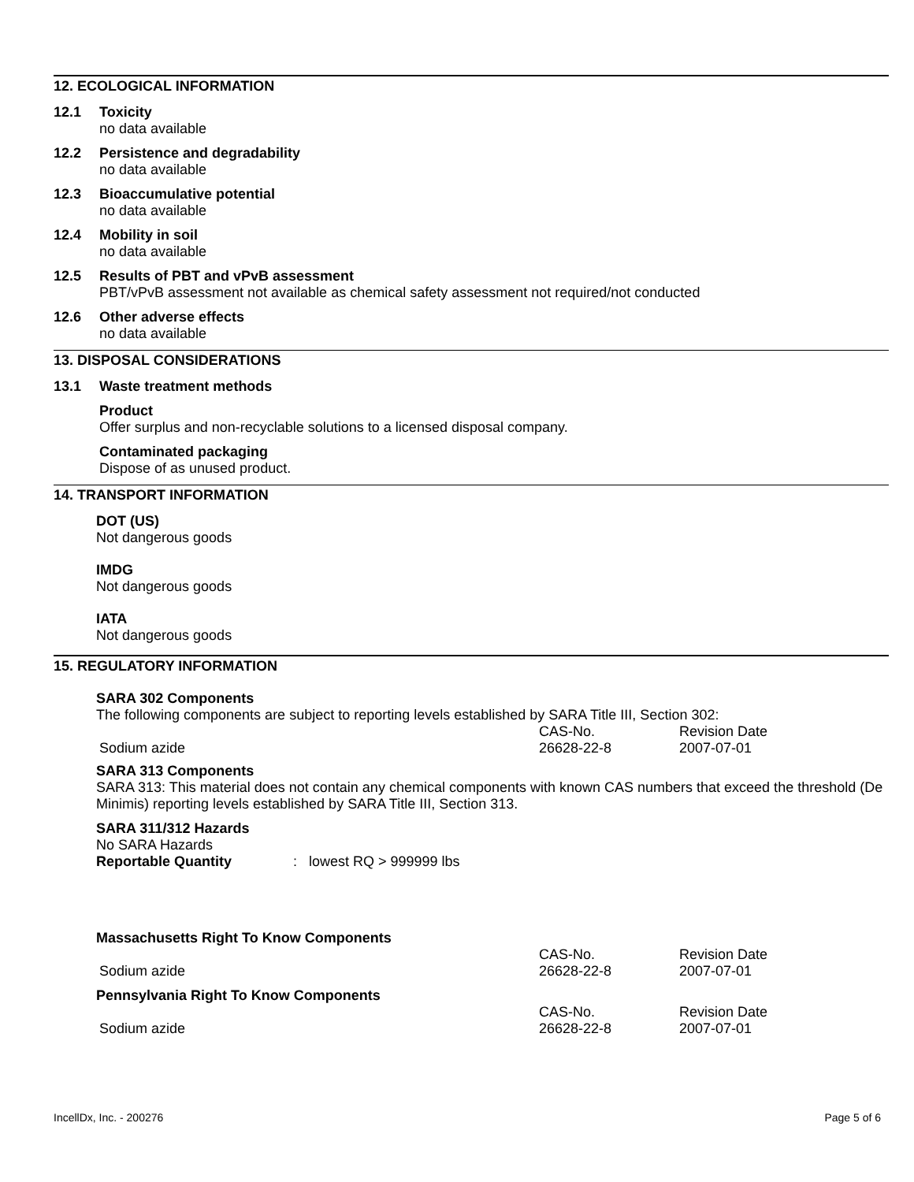12. ECOLOGICAL INFORMATION
12.1 Toxicity
no data available
12.2 Persistence and degradability
no data available
12.3 Bioaccumulative potential
no data available
12.4 Mobility in soil
no data available
12.5 Results of PBT and vPvB assessment
PBT/vPvB assessment not available as chemical safety assessment not required/not conducted
12.6 Other adverse effects
no data available
13. DISPOSAL CONSIDERATIONS
13.1 Waste treatment methods
Product
Offer surplus and non-recyclable solutions to a licensed disposal company.
Contaminated packaging
Dispose of as unused product.
14. TRANSPORT INFORMATION
DOT (US)
Not dangerous goods
IMDG
Not dangerous goods
IATA
Not dangerous goods
15. REGULATORY INFORMATION
SARA 302 Components
The following components are subject to reporting levels established by SARA Title III, Section 302:
| | CAS-No. | Revision Date |
| Sodium azide | 26628-22-8 | 2007-07-01 |
SARA 313 Components
SARA 313: This material does not contain any chemical components with known CAS numbers that exceed the threshold (De Minimis) reporting levels established by SARA Title III, Section 313.
SARA 311/312 Hazards
No SARA Hazards
Reportable Quantity: lowest RQ > 999999 lbs
Massachusetts Right To Know Components
| | CAS-No. | Revision Date |
| Sodium azide | 26628-22-8 | 2007-07-01 |
Pennsylvania Right To Know Components
| | CAS-No. | Revision Date |
| Sodium azide | 26628-22-8 | 2007-07-01 |
IncellDx, Inc. - 200276 Page 5 of 6